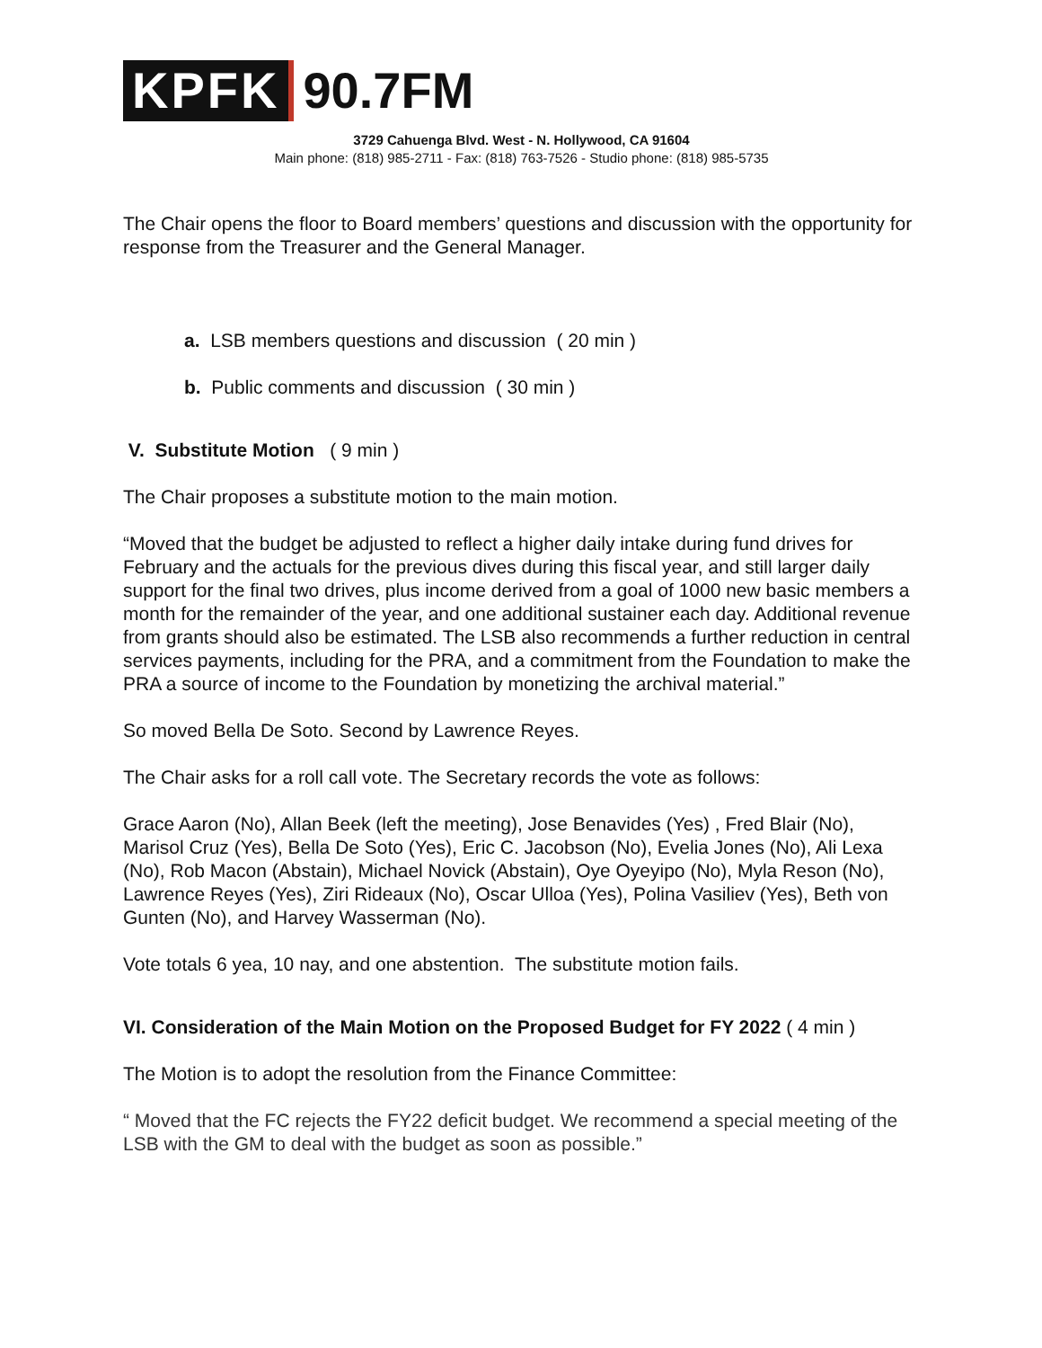KPFK 90.7FM
3729 Cahuenga Blvd. West - N. Hollywood, CA 91604
Main phone: (818) 985-2711 - Fax: (818) 763-7526 - Studio phone: (818) 985-5735
The Chair opens the floor to Board members’ questions and discussion with the opportunity for response from the Treasurer and the General Manager.
a. LSB members questions and discussion ( 20 min )
b. Public comments and discussion ( 30 min )
V. Substitute Motion ( 9 min )
The Chair proposes a substitute motion to the main motion.
“Moved that the budget be adjusted to reflect a higher daily intake during fund drives for February and the actuals for the previous dives during this fiscal year, and still larger daily support for the final two drives, plus income derived from a goal of 1000 new basic members a month for the remainder of the year, and one additional sustainer each day. Additional revenue from grants should also be estimated. The LSB also recommends a further reduction in central services payments, including for the PRA, and a commitment from the Foundation to make the PRA a source of income to the Foundation by monetizing the archival material.”
So moved Bella De Soto. Second by Lawrence Reyes.
The Chair asks for a roll call vote. The Secretary records the vote as follows:
Grace Aaron (No), Allan Beek (left the meeting), Jose Benavides (Yes) , Fred Blair (No), Marisol Cruz (Yes), Bella De Soto (Yes), Eric C. Jacobson (No), Evelia Jones (No), Ali Lexa (No), Rob Macon (Abstain), Michael Novick (Abstain), Oye Oyeyipo (No), Myla Reson (No), Lawrence Reyes (Yes), Ziri Rideaux (No), Oscar Ulloa (Yes), Polina Vasiliev (Yes), Beth von Gunten (No), and Harvey Wasserman (No).
Vote totals 6 yea, 10 nay, and one abstention. The substitute motion fails.
VI. Consideration of the Main Motion on the Proposed Budget for FY 2022 ( 4 min )
The Motion is to adopt the resolution from the Finance Committee:
“ Moved that the FC rejects the FY22 deficit budget. We recommend a special meeting of the LSB with the GM to deal with the budget as soon as possible.”